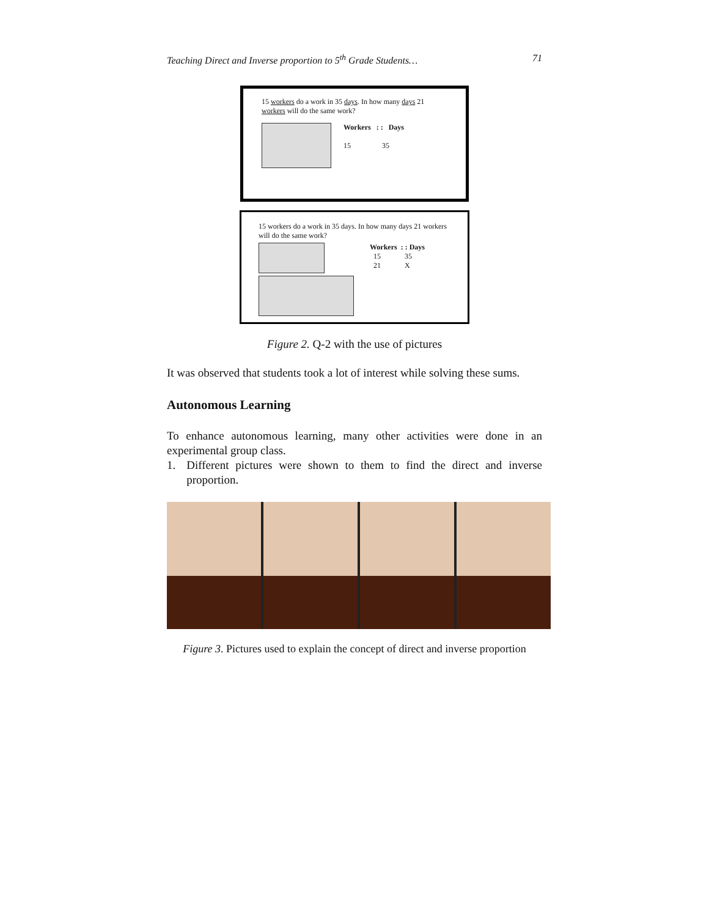Teaching Direct and Inverse proportion to 5<sup>th</sup> Grade Students… 71
15 workers do a work in 35 days. In how many days 21 workers will do the same work?
Workers : : Days
15 35
15 workers do a work in 35 days. In how many days 21 workers will do the same work?
Workers : : Days
15 35
21 X
Figure 2. Q-2 with the use of pictures
It was observed that students took a lot of interest while solving these sums.
Autonomous Learning
To enhance autonomous learning, many other activities were done in an experimental group class.
1. Different pictures were shown to them to find the direct and inverse proportion.
Figure 3. Pictures used to explain the concept of direct and inverse proportion